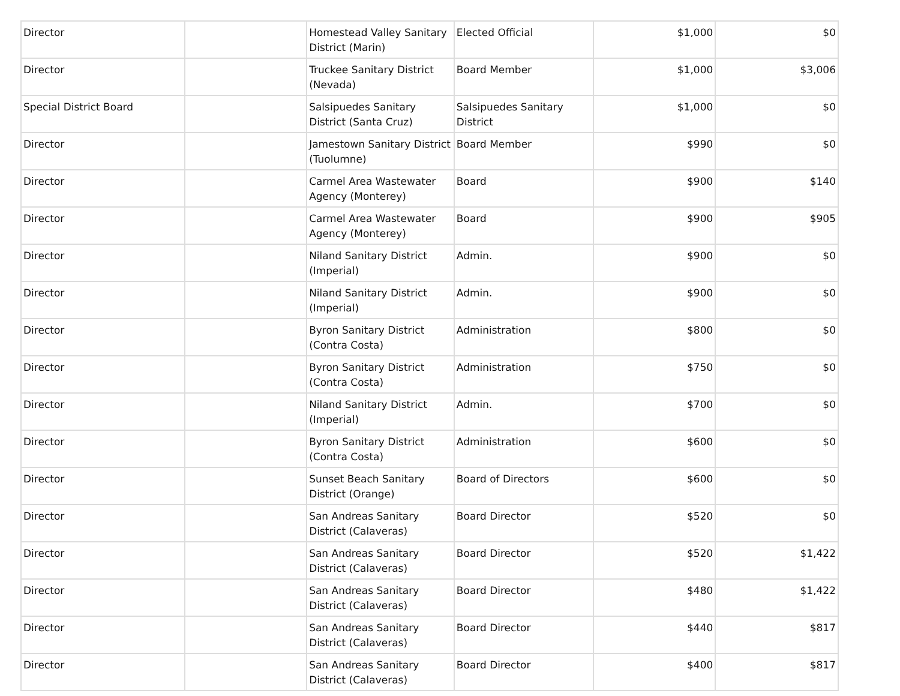| Director | | Homestead Valley Sanitary District (Marin) | Elected Official | $1,000 | $0 |
| Director | | Truckee Sanitary District (Nevada) | Board Member | $1,000 | $3,006 |
| Special District Board | | Salsipuedes Sanitary District (Santa Cruz) | Salsipuedes Sanitary District | $1,000 | $0 |
| Director | | Jamestown Sanitary District (Tuolumne) | Board Member | $990 | $0 |
| Director | | Carmel Area Wastewater Agency (Monterey) | Board | $900 | $140 |
| Director | | Carmel Area Wastewater Agency (Monterey) | Board | $900 | $905 |
| Director | | Niland Sanitary District (Imperial) | Admin. | $900 | $0 |
| Director | | Niland Sanitary District (Imperial) | Admin. | $900 | $0 |
| Director | | Byron Sanitary District (Contra Costa) | Administration | $800 | $0 |
| Director | | Byron Sanitary District (Contra Costa) | Administration | $750 | $0 |
| Director | | Niland Sanitary District (Imperial) | Admin. | $700 | $0 |
| Director | | Byron Sanitary District (Contra Costa) | Administration | $600 | $0 |
| Director | | Sunset Beach Sanitary District (Orange) | Board of Directors | $600 | $0 |
| Director | | San Andreas Sanitary District (Calaveras) | Board Director | $520 | $0 |
| Director | | San Andreas Sanitary District (Calaveras) | Board Director | $520 | $1,422 |
| Director | | San Andreas Sanitary District (Calaveras) | Board Director | $480 | $1,422 |
| Director | | San Andreas Sanitary District (Calaveras) | Board Director | $440 | $817 |
| Director | | San Andreas Sanitary District (Calaveras) | Board Director | $400 | $817 |